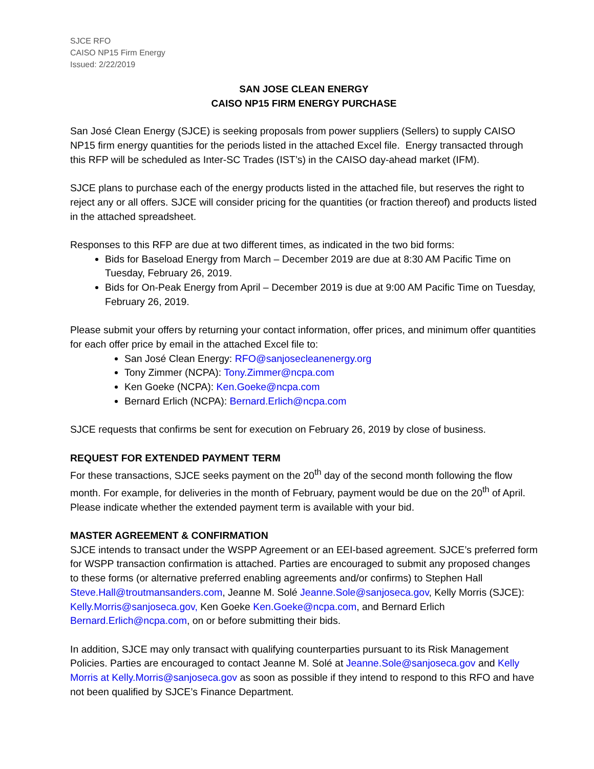SJCE RFO
CAISO NP15 Firm Energy
Issued: 2/22/2019
SAN JOSE CLEAN ENERGY
CAISO NP15 FIRM ENERGY PURCHASE
San José Clean Energy (SJCE) is seeking proposals from power suppliers (Sellers) to supply CAISO NP15 firm energy quantities for the periods listed in the attached Excel file. Energy transacted through this RFP will be scheduled as Inter-SC Trades (IST’s) in the CAISO day-ahead market (IFM).
SJCE plans to purchase each of the energy products listed in the attached file, but reserves the right to reject any or all offers. SJCE will consider pricing for the quantities (or fraction thereof) and products listed in the attached spreadsheet.
Responses to this RFP are due at two different times, as indicated in the two bid forms:
Bids for Baseload Energy from March – December 2019 are due at 8:30 AM Pacific Time on Tuesday, February 26, 2019.
Bids for On-Peak Energy from April – December 2019 is due at 9:00 AM Pacific Time on Tuesday, February 26, 2019.
Please submit your offers by returning your contact information, offer prices, and minimum offer quantities for each offer price by email in the attached Excel file to:
San José Clean Energy: RFO@sanjosecleanenergy.org
Tony Zimmer (NCPA): Tony.Zimmer@ncpa.com
Ken Goeke (NCPA): Ken.Goeke@ncpa.com
Bernard Erlich (NCPA): Bernard.Erlich@ncpa.com
SJCE requests that confirms be sent for execution on February 26, 2019 by close of business.
REQUEST FOR EXTENDED PAYMENT TERM
For these transactions, SJCE seeks payment on the 20<sup>th</sup> day of the second month following the flow month. For example, for deliveries in the month of February, payment would be due on the 20<sup>th</sup> of April. Please indicate whether the extended payment term is available with your bid.
MASTER AGREEMENT & CONFIRMATION
SJCE intends to transact under the WSPP Agreement or an EEI-based agreement. SJCE’s preferred form for WSPP transaction confirmation is attached. Parties are encouraged to submit any proposed changes to these forms (or alternative preferred enabling agreements and/or confirms) to Stephen Hall Steve.Hall@troutmansanders.com, Jeanne M. Solé Jeanne.Sole@sanjoseca.gov, Kelly Morris (SJCE): Kelly.Morris@sanjoseca.gov, Ken Goeke Ken.Goeke@ncpa.com, and Bernard Erlich Bernard.Erlich@ncpa.com, on or before submitting their bids.
In addition, SJCE may only transact with qualifying counterparties pursuant to its Risk Management Policies. Parties are encouraged to contact Jeanne M. Solé at Jeanne.Sole@sanjoseca.gov and Kelly Morris at Kelly.Morris@sanjoseca.gov as soon as possible if they intend to respond to this RFO and have not been qualified by SJCE’s Finance Department.